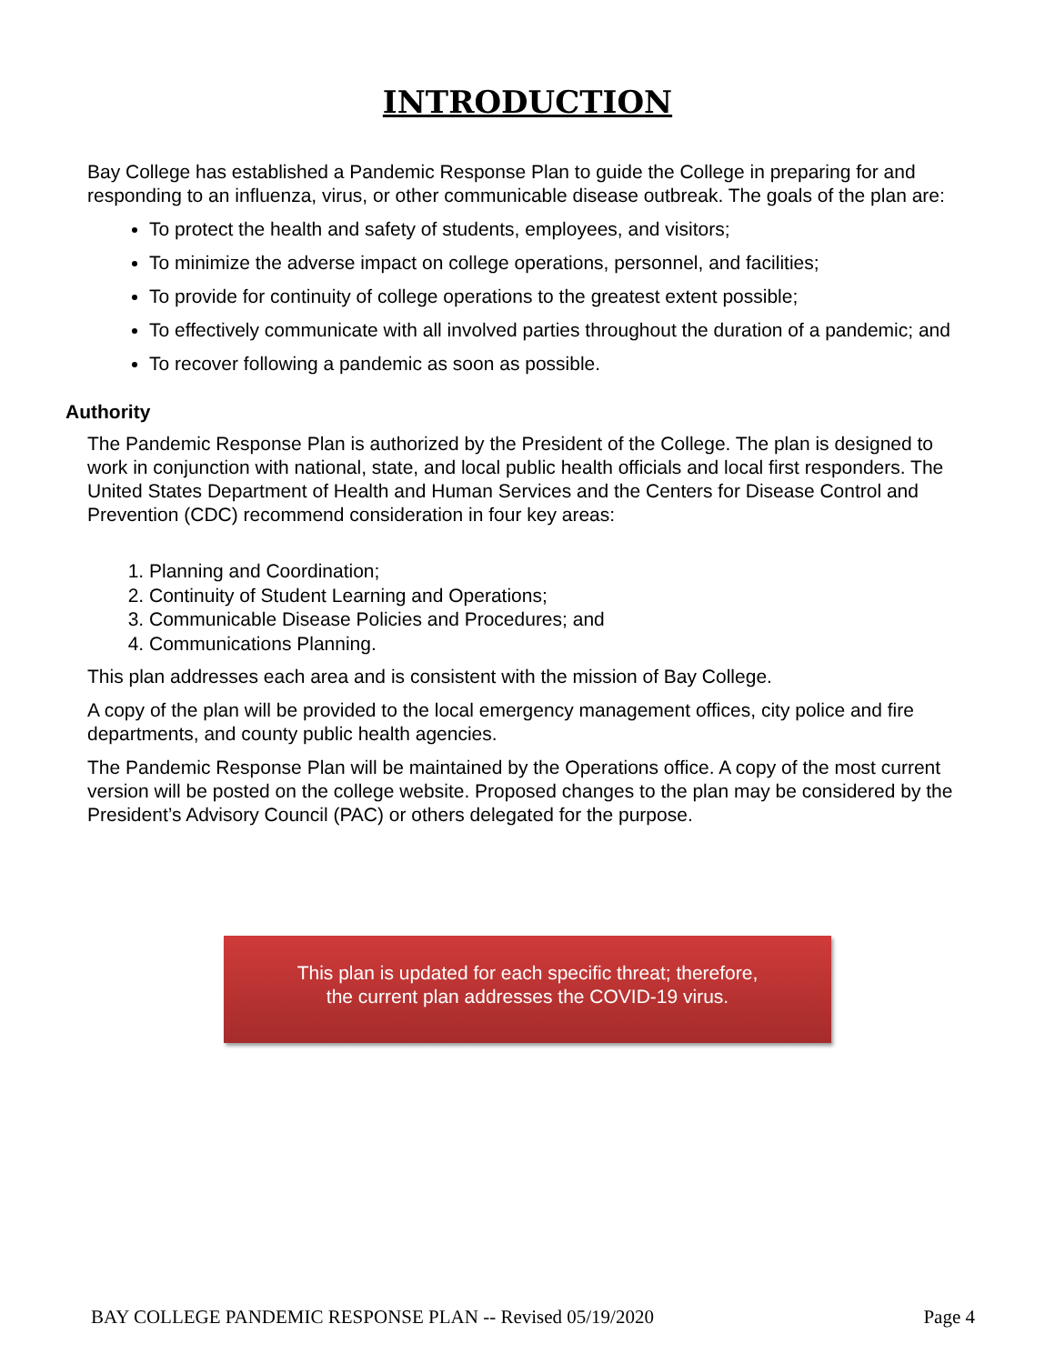INTRODUCTION
Bay College has established a Pandemic Response Plan to guide the College in preparing for and responding to an influenza, virus, or other communicable disease outbreak. The goals of the plan are:
To protect the health and safety of students, employees, and visitors;
To minimize the adverse impact on college operations, personnel, and facilities;
To provide for continuity of college operations to the greatest extent possible;
To effectively communicate with all involved parties throughout the duration of a pandemic; and
To recover following a pandemic as soon as possible.
Authority
The Pandemic Response Plan is authorized by the President of the College. The plan is designed to work in conjunction with national, state, and local public health officials and local first responders. The United States Department of Health and Human Services and the Centers for Disease Control and Prevention (CDC) recommend consideration in four key areas:
1. Planning and Coordination;
2. Continuity of Student Learning and Operations;
3. Communicable Disease Policies and Procedures; and
4. Communications Planning.
This plan addresses each area and is consistent with the mission of Bay College.
A copy of the plan will be provided to the local emergency management offices, city police and fire departments, and county public health agencies.
The Pandemic Response Plan will be maintained by the Operations office. A copy of the most current version will be posted on the college website. Proposed changes to the plan may be considered by the President’s Advisory Council (PAC) or others delegated for the purpose.
This plan is updated for each specific threat; therefore,
the current plan addresses the COVID-19 virus.
BAY COLLEGE PANDEMIC RESPONSE PLAN -- Revised 05/19/2020 Page 4